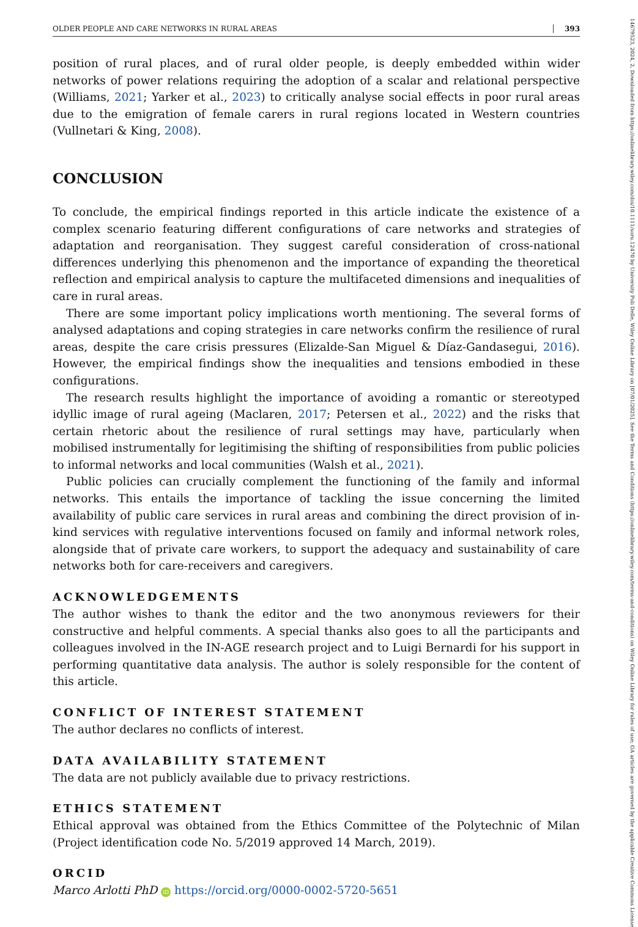14679523, 2024, 2, Downloaded from https://onlinelibrary.wiley.com/doi/10.1111/soru.12470 by University Poli Delle, Wiley Online Library on [07/01/2025]. See the Terms and Conditions (https://onlinelibrary.wiley.com/terms-and-conditions) on Wiley Online Library for rules of use; OA articles are governed by the applicable Creative Commons License
OLDER PEOPLE AND CARE NETWORKS IN RURAL AREAS 393
position of rural places, and of rural older people, is deeply embedded within wider networks of power relations requiring the adoption of a scalar and relational perspective (Williams, 2021; Yarker et al., 2023) to critically analyse social effects in poor rural areas due to the emigration of female carers in rural regions located in Western countries (Vullnetari & King, 2008).
CONCLUSION
To conclude, the empirical findings reported in this article indicate the existence of a complex scenario featuring different configurations of care networks and strategies of adaptation and reorganisation. They suggest careful consideration of cross-national differences underlying this phenomenon and the importance of expanding the theoretical reflection and empirical analysis to capture the multifaceted dimensions and inequalities of care in rural areas.
There are some important policy implications worth mentioning. The several forms of analysed adaptations and coping strategies in care networks confirm the resilience of rural areas, despite the care crisis pressures (Elizalde-San Miguel & Díaz-Gandasegui, 2016). However, the empirical findings show the inequalities and tensions embodied in these configurations.
The research results highlight the importance of avoiding a romantic or stereotyped idyllic image of rural ageing (Maclaren, 2017; Petersen et al., 2022) and the risks that certain rhetoric about the resilience of rural settings may have, particularly when mobilised instrumentally for legitimising the shifting of responsibilities from public policies to informal networks and local communities (Walsh et al., 2021).
Public policies can crucially complement the functioning of the family and informal networks. This entails the importance of tackling the issue concerning the limited availability of public care services in rural areas and combining the direct provision of in-kind services with regulative interventions focused on family and informal network roles, alongside that of private care workers, to support the adequacy and sustainability of care networks both for care-receivers and caregivers.
ACKNOWLEDGEMENTS
The author wishes to thank the editor and the two anonymous reviewers for their constructive and helpful comments. A special thanks also goes to all the participants and colleagues involved in the IN-AGE research project and to Luigi Bernardi for his support in performing quantitative data analysis. The author is solely responsible for the content of this article.
CONFLICT OF INTEREST STATEMENT
The author declares no conflicts of interest.
DATA AVAILABILITY STATEMENT
The data are not publicly available due to privacy restrictions.
ETHICS STATEMENT
Ethical approval was obtained from the Ethics Committee of the Polytechnic of Milan (Project identification code No. 5/2019 approved 14 March, 2019).
ORCID
Marco Arlotti PhD iD https://orcid.org/0000-0002-5720-5651